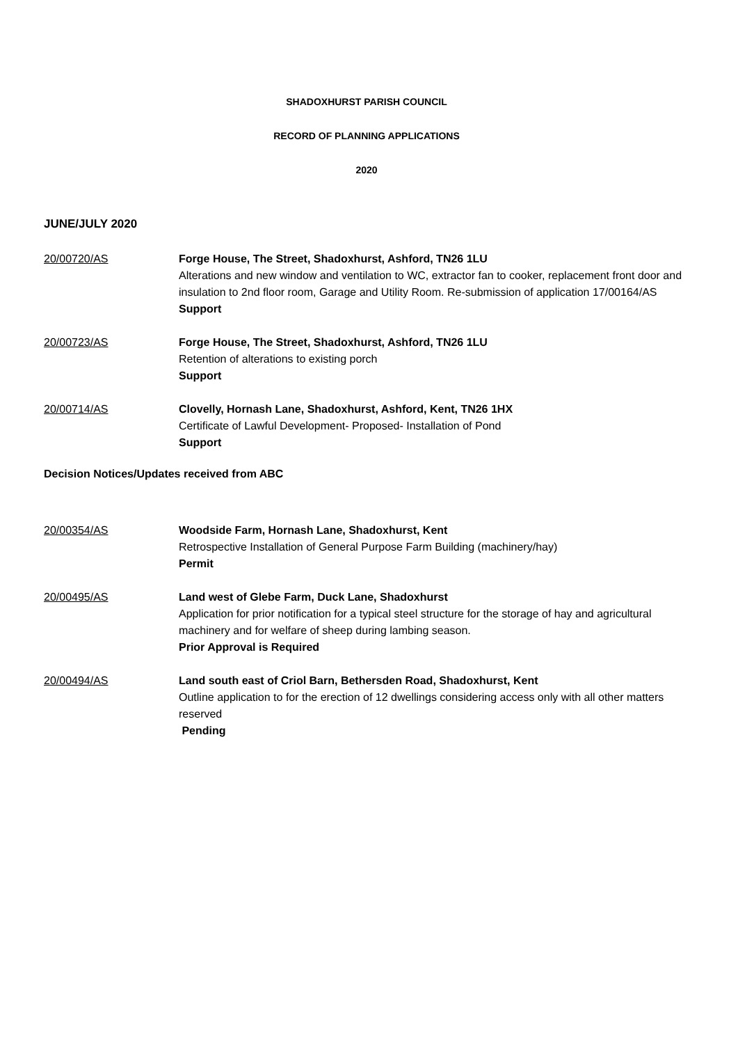SHADOXHURST PARISH COUNCIL
RECORD OF PLANNING APPLICATIONS
2020
JUNE/JULY 2020
20/00720/AS Forge House, The Street, Shadoxhurst, Ashford, TN26 1LU
Alterations and new window and ventilation to WC, extractor fan to cooker, replacement front door and insulation to 2nd floor room, Garage and Utility Room. Re-submission of application 17/00164/AS
Support
20/00723/AS Forge House, The Street, Shadoxhurst, Ashford, TN26 1LU
Retention of alterations to existing porch
Support
20/00714/AS Clovelly, Hornash Lane, Shadoxhurst, Ashford, Kent, TN26 1HX
Certificate of Lawful Development- Proposed- Installation of Pond
Support
Decision Notices/Updates received from ABC
20/00354/AS Woodside Farm, Hornash Lane, Shadoxhurst, Kent
Retrospective Installation of General Purpose Farm Building (machinery/hay)
Permit
20/00495/AS Land west of Glebe Farm, Duck Lane, Shadoxhurst
Application for prior notification for a typical steel structure for the storage of hay and agricultural machinery and for welfare of sheep during lambing season.
Prior Approval is Required
20/00494/AS Land south east of Criol Barn, Bethersden Road, Shadoxhurst, Kent
Outline application to for the erection of 12 dwellings considering access only with all other matters reserved
Pending